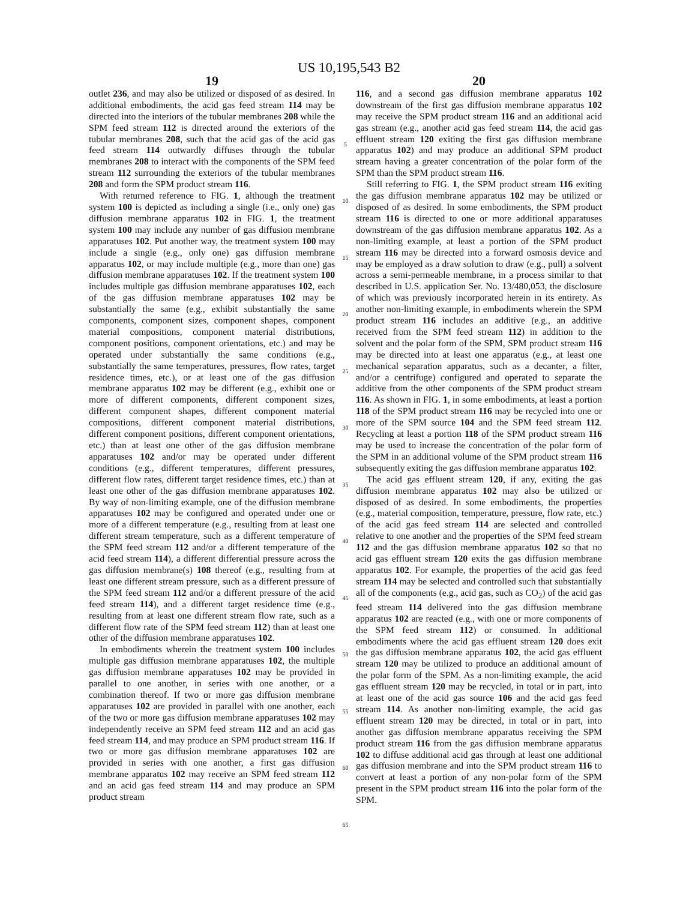US 10,195,543 B2
19
outlet 236, and may also be utilized or disposed of as desired. In additional embodiments, the acid gas feed stream 114 may be directed into the interiors of the tubular membranes 208 while the SPM feed stream 112 is directed around the exteriors of the tubular membranes 208, such that the acid gas of the acid gas feed stream 114 outwardly diffuses through the tubular membranes 208 to interact with the components of the SPM feed stream 112 surrounding the exteriors of the tubular membranes 208 and form the SPM product stream 116.
With returned reference to FIG. 1, although the treatment system 100 is depicted as including a single (i.e., only one) gas diffusion membrane apparatus 102 in FIG. 1, the treatment system 100 may include any number of gas diffusion membrane apparatuses 102. Put another way, the treatment system 100 may include a single (e.g., only one) gas diffusion membrane apparatus 102, or may include multiple (e.g., more than one) gas diffusion membrane apparatuses 102. If the treatment system 100 includes multiple gas diffusion membrane apparatuses 102, each of the gas diffusion membrane apparatuses 102 may be substantially the same (e.g., exhibit substantially the same components, component sizes, component shapes, component material compositions, component material distributions, component positions, component orientations, etc.) and may be operated under substantially the same conditions (e.g., substantially the same temperatures, pressures, flow rates, target residence times, etc.), or at least one of the gas diffusion membrane apparatus 102 may be different (e.g., exhibit one or more of different components, different component sizes, different component shapes, different component material compositions, different component material distributions, different component positions, different component orientations, etc.) than at least one other of the gas diffusion membrane apparatuses 102 and/or may be operated under different conditions (e.g., different temperatures, different pressures, different flow rates, different target residence times, etc.) than at least one other of the gas diffusion membrane apparatuses 102. By way of non-limiting example, one of the diffusion membrane apparatuses 102 may be configured and operated under one or more of a different temperature (e.g., resulting from at least one different stream temperature, such as a different temperature of the SPM feed stream 112 and/or a different temperature of the acid feed stream 114), a different differential pressure across the gas diffusion membrane(s) 108 thereof (e.g., resulting from at least one different stream pressure, such as a different pressure of the SPM feed stream 112 and/or a different pressure of the acid feed stream 114), and a different target residence time (e.g., resulting from at least one different stream flow rate, such as a different flow rate of the SPM feed stream 112) than at least one other of the diffusion membrane apparatuses 102.
In embodiments wherein the treatment system 100 includes multiple gas diffusion membrane apparatuses 102, the multiple gas diffusion membrane apparatuses 102 may be provided in parallel to one another, in series with one another, or a combination thereof. If two or more gas diffusion membrane apparatuses 102 are provided in parallel with one another, each of the two or more gas diffusion membrane apparatuses 102 may independently receive an SPM feed stream 112 and an acid gas feed stream 114, and may produce an SPM product stream 116. If two or more gas diffusion membrane apparatuses 102 are provided in series with one another, a first gas diffusion membrane apparatus 102 may receive an SPM feed stream 112 and an acid gas feed stream 114 and may produce an SPM product stream
5
10
15
20
25
30
35
40
45
50
55
60
65
20
116, and a second gas diffusion membrane apparatus 102 downstream of the first gas diffusion membrane apparatus 102 may receive the SPM product stream 116 and an additional acid gas stream (e.g., another acid gas feed stream 114, the acid gas effluent stream 120 exiting the first gas diffusion membrane apparatus 102) and may produce an additional SPM product stream having a greater concentration of the polar form of the SPM than the SPM product stream 116.
Still referring to FIG. 1, the SPM product stream 116 exiting the gas diffusion membrane apparatus 102 may be utilized or disposed of as desired. In some embodiments, the SPM product stream 116 is directed to one or more additional apparatuses downstream of the gas diffusion membrane apparatus 102. As a non-limiting example, at least a portion of the SPM product stream 116 may be directed into a forward osmosis device and may be employed as a draw solution to draw (e.g., pull) a solvent across a semi-permeable membrane, in a process similar to that described in U.S. application Ser. No. 13/480,053, the disclosure of which was previously incorporated herein in its entirety. As another non-limiting example, in embodiments wherein the SPM product stream 116 includes an additive (e.g., an additive received from the SPM feed stream 112) in addition to the solvent and the polar form of the SPM, SPM product stream 116 may be directed into at least one apparatus (e.g., at least one mechanical separation apparatus, such as a decanter, a filter, and/or a centrifuge) configured and operated to separate the additive from the other components of the SPM product stream 116. As shown in FIG. 1, in some embodiments, at least a portion 118 of the SPM product stream 116 may be recycled into one or more of the SPM source 104 and the SPM feed stream 112. Recycling at least a portion 118 of the SPM product stream 116 may be used to increase the concentration of the polar form of the SPM in an additional volume of the SPM product stream 116 subsequently exiting the gas diffusion membrane apparatus 102.
The acid gas effluent stream 120, if any, exiting the gas diffusion membrane apparatus 102 may also be utilized or disposed of as desired. In some embodiments, the properties (e.g., material composition, temperature, pressure, flow rate, etc.) of the acid gas feed stream 114 are selected and controlled relative to one another and the properties of the SPM feed stream 112 and the gas diffusion membrane apparatus 102 so that no acid gas effluent stream 120 exits the gas diffusion membrane apparatus 102. For example, the properties of the acid gas feed stream 114 may be selected and controlled such that substantially all of the components (e.g., acid gas, such as CO<sub>2</sub>) of the acid gas feed stream 114 delivered into the gas diffusion membrane apparatus 102 are reacted (e.g., with one or more components of the SPM feed stream 112) or consumed. In additional embodiments where the acid gas effluent stream 120 does exit the gas diffusion membrane apparatus 102, the acid gas effluent stream 120 may be utilized to produce an additional amount of the polar form of the SPM. As a non-limiting example, the acid gas effluent stream 120 may be recycled, in total or in part, into at least one of the acid gas source 106 and the acid gas feed stream 114. As another non-limiting example, the acid gas effluent stream 120 may be directed, in total or in part, into another gas diffusion membrane apparatus receiving the SPM product stream 116 from the gas diffusion membrane apparatus 102 to diffuse additional acid gas through at least one additional gas diffusion membrane and into the SPM product stream 116 to convert at least a portion of any non-polar form of the SPM present in the SPM product stream 116 into the polar form of the SPM.